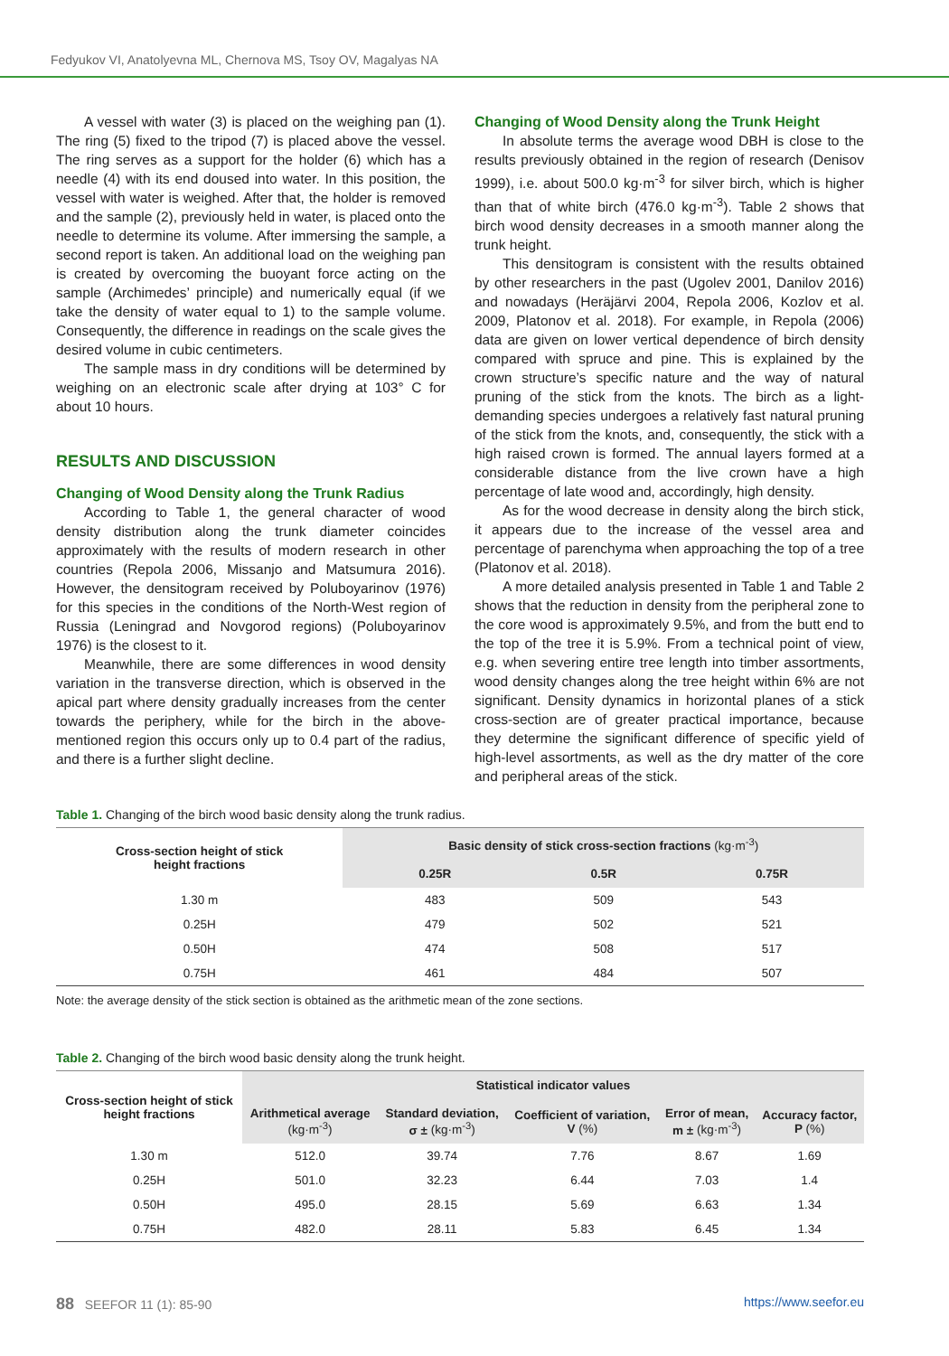Fedyukov VI, Anatolyevna ML, Chernova MS, Tsoy OV, Magalyas NA
A vessel with water (3) is placed on the weighing pan (1). The ring (5) fixed to the tripod (7) is placed above the vessel. The ring serves as a support for the holder (6) which has a needle (4) with its end doused into water. In this position, the vessel with water is weighed. After that, the holder is removed and the sample (2), previously held in water, is placed onto the needle to determine its volume. After immersing the sample, a second report is taken. An additional load on the weighing pan is created by overcoming the buoyant force acting on the sample (Archimedes’ principle) and numerically equal (if we take the density of water equal to 1) to the sample volume. Consequently, the difference in readings on the scale gives the desired volume in cubic centimeters.
The sample mass in dry conditions will be determined by weighing on an electronic scale after drying at 103° C for about 10 hours.
RESULTS AND DISCUSSION
Changing of Wood Density along the Trunk Radius
According to Table 1, the general character of wood density distribution along the trunk diameter coincides approximately with the results of modern research in other countries (Repola 2006, Missanjo and Matsumura 2016). However, the densitogram received by Poluboyarinov (1976) for this species in the conditions of the North-West region of Russia (Leningrad and Novgorod regions) (Poluboyarinov 1976) is the closest to it.
Meanwhile, there are some differences in wood density variation in the transverse direction, which is observed in the apical part where density gradually increases from the center towards the periphery, while for the birch in the above-mentioned region this occurs only up to 0.4 part of the radius, and there is a further slight decline.
Changing of Wood Density along the Trunk Height
In absolute terms the average wood DBH is close to the results previously obtained in the region of research (Denisov 1999), i.e. about 500.0 kg·m<sup>-3</sup> for silver birch, which is higher than that of white birch (476.0 kg·m<sup>-3</sup>). Table 2 shows that birch wood density decreases in a smooth manner along the trunk height.
This densitogram is consistent with the results obtained by other researchers in the past (Ugolev 2001, Danilov 2016) and nowadays (Heräjärvi 2004, Repola 2006, Kozlov et al. 2009, Platonov et al. 2018). For example, in Repola (2006) data are given on lower vertical dependence of birch density compared with spruce and pine. This is explained by the crown structure’s specific nature and the way of natural pruning of the stick from the knots. The birch as a light-demanding species undergoes a relatively fast natural pruning of the stick from the knots, and, consequently, the stick with a high raised crown is formed. The annual layers formed at a considerable distance from the live crown have a high percentage of late wood and, accordingly, high density.
As for the wood decrease in density along the birch stick, it appears due to the increase of the vessel area and percentage of parenchyma when approaching the top of a tree (Platonov et al. 2018).
A more detailed analysis presented in Table 1 and Table 2 shows that the reduction in density from the peripheral zone to the core wood is approximately 9.5%, and from the butt end to the top of the tree it is 5.9%. From a technical point of view, e.g. when severing entire tree length into timber assortments, wood density changes along the tree height within 6% are not significant. Density dynamics in horizontal planes of a stick cross-section are of greater practical importance, because they determine the significant difference of specific yield of high-level assortments, as well as the dry matter of the core and peripheral areas of the stick.
Table 1. Changing of the birch wood basic density along the trunk radius.
| Cross-section height of stick height fractions | Basic density of stick cross-section fractions (kg·m<sup>-3</sup>) | | |
| --- | --- | --- | --- |
| | 0.25R | 0.5R | 0.75R |
| 1.30 m | 483 | 509 | 543 |
| 0.25H | 479 | 502 | 521 |
| 0.50H | 474 | 508 | 517 |
| 0.75H | 461 | 484 | 507 |
Note: the average density of the stick section is obtained as the arithmetic mean of the zone sections.
Table 2. Changing of the birch wood basic density along the trunk height.
| Cross-section height of stick height fractions | Statistical indicator values | | | | |
| --- | --- | --- | --- | --- | --- |
| | Arithmetical average (kg·m<sup>-3</sup>) | Standard deviation, σ ± (kg·m<sup>-3</sup>) | Coefficient of variation, V (%) | Error of mean, m ± (kg·m<sup>-3</sup>) | Accuracy factor, P (%) |
| 1.30 m | 512.0 | 39.74 | 7.76 | 8.67 | 1.69 |
| 0.25H | 501.0 | 32.23 | 6.44 | 7.03 | 1.4 |
| 0.50H | 495.0 | 28.15 | 5.69 | 6.63 | 1.34 |
| 0.75H | 482.0 | 28.11 | 5.83 | 6.45 | 1.34 |
88 SEEFOR 11 (1): 85-90 https://www.seefor.eu